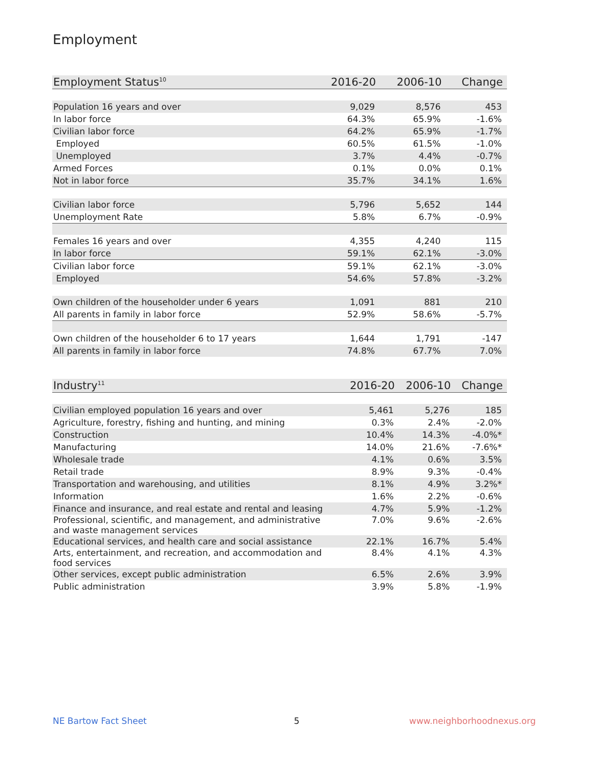Employment
| Employment Status<sup>10</sup> | 2016-20 | 2006-10 | Change |
| --- | --- | --- | --- |
| Population 16 years and over | 9,029 | 8,576 | 453 |
| In labor force | 64.3% | 65.9% | -1.6% |
| Civilian labor force | 64.2% | 65.9% | -1.7% |
| Employed | 60.5% | 61.5% | -1.0% |
| Unemployed | 3.7% | 4.4% | -0.7% |
| Armed Forces | 0.1% | 0.0% | 0.1% |
| Not in labor force | 35.7% | 34.1% | 1.6% |
| Civilian labor force | 5,796 | 5,652 | 144 |
| Unemployment Rate | 5.8% | 6.7% | -0.9% |
| Females 16 years and over | 4,355 | 4,240 | 115 |
| In labor force | 59.1% | 62.1% | -3.0% |
| Civilian labor force | 59.1% | 62.1% | -3.0% |
| Employed | 54.6% | 57.8% | -3.2% |
| Own children of the householder under 6 years | 1,091 | 881 | 210 |
| All parents in family in labor force | 52.9% | 58.6% | -5.7% |
| Own children of the householder 6 to 17 years | 1,644 | 1,791 | -147 |
| All parents in family in labor force | 74.8% | 67.7% | 7.0% |
| Industry<sup>11</sup> | 2016-20 | 2006-10 | Change |
| --- | --- | --- | --- |
| Civilian employed population 16 years and over | 5,461 | 5,276 | 185 |
| Agriculture, forestry, fishing and hunting, and mining | 0.3% | 2.4% | -2.0% |
| Construction | 10.4% | 14.3% | -4.0%* |
| Manufacturing | 14.0% | 21.6% | -7.6%* |
| Wholesale trade | 4.1% | 0.6% | 3.5% |
| Retail trade | 8.9% | 9.3% | -0.4% |
| Transportation and warehousing, and utilities | 8.1% | 4.9% | 3.2%* |
| Information | 1.6% | 2.2% | -0.6% |
| Finance and insurance, and real estate and rental and leasing | 4.7% | 5.9% | -1.2% |
| Professional, scientific, and management, and administrative and waste management services | 7.0% | 9.6% | -2.6% |
| Educational services, and health care and social assistance | 22.1% | 16.7% | 5.4% |
| Arts, entertainment, and recreation, and accommodation and food services | 8.4% | 4.1% | 4.3% |
| Other services, except public administration | 6.5% | 2.6% | 3.9% |
| Public administration | 3.9% | 5.8% | -1.9% |
NE Bartow Fact Sheet 5 www.neighborhoodnexus.org